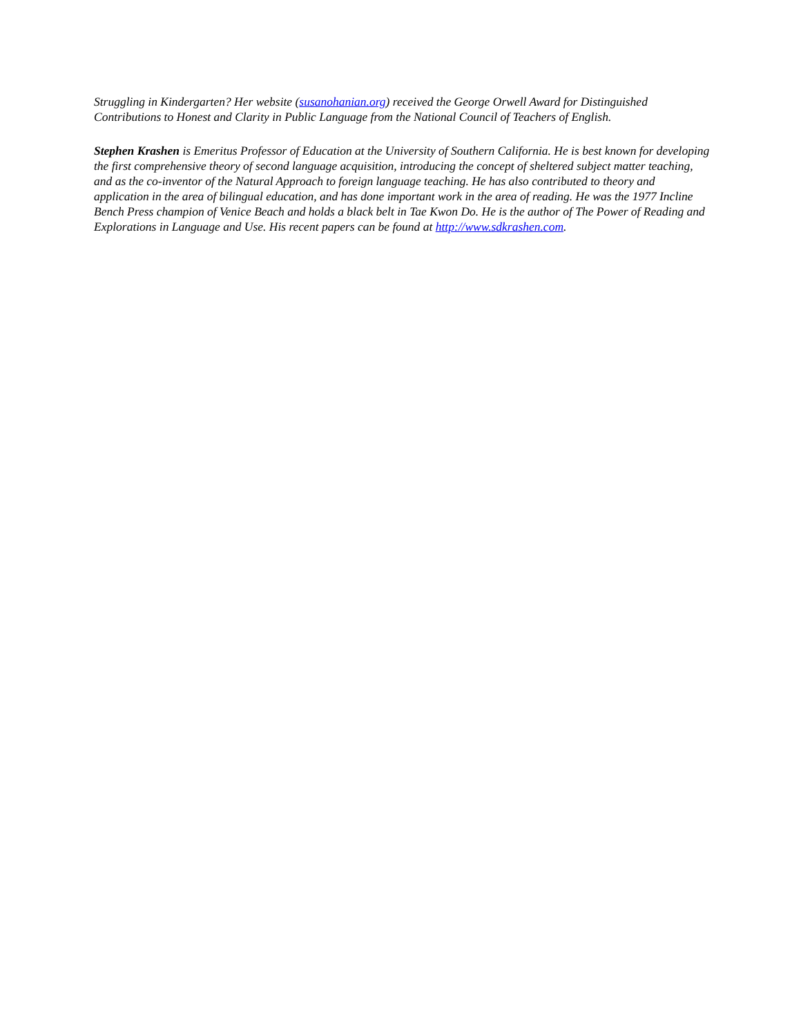Struggling in Kindergarten? Her website (susanohanian.org) received the George Orwell Award for Distinguished Contributions to Honest and Clarity in Public Language from the National Council of Teachers of English.
Stephen Krashen is Emeritus Professor of Education at the University of Southern California. He is best known for developing the first comprehensive theory of second language acquisition, introducing the concept of sheltered subject matter teaching, and as the co-inventor of the Natural Approach to foreign language teaching. He has also contributed to theory and application in the area of bilingual education, and has done important work in the area of reading. He was the 1977 Incline Bench Press champion of Venice Beach and holds a black belt in Tae Kwon Do. He is the author of The Power of Reading and Explorations in Language and Use. His recent papers can be found at http://www.sdkrashen.com.